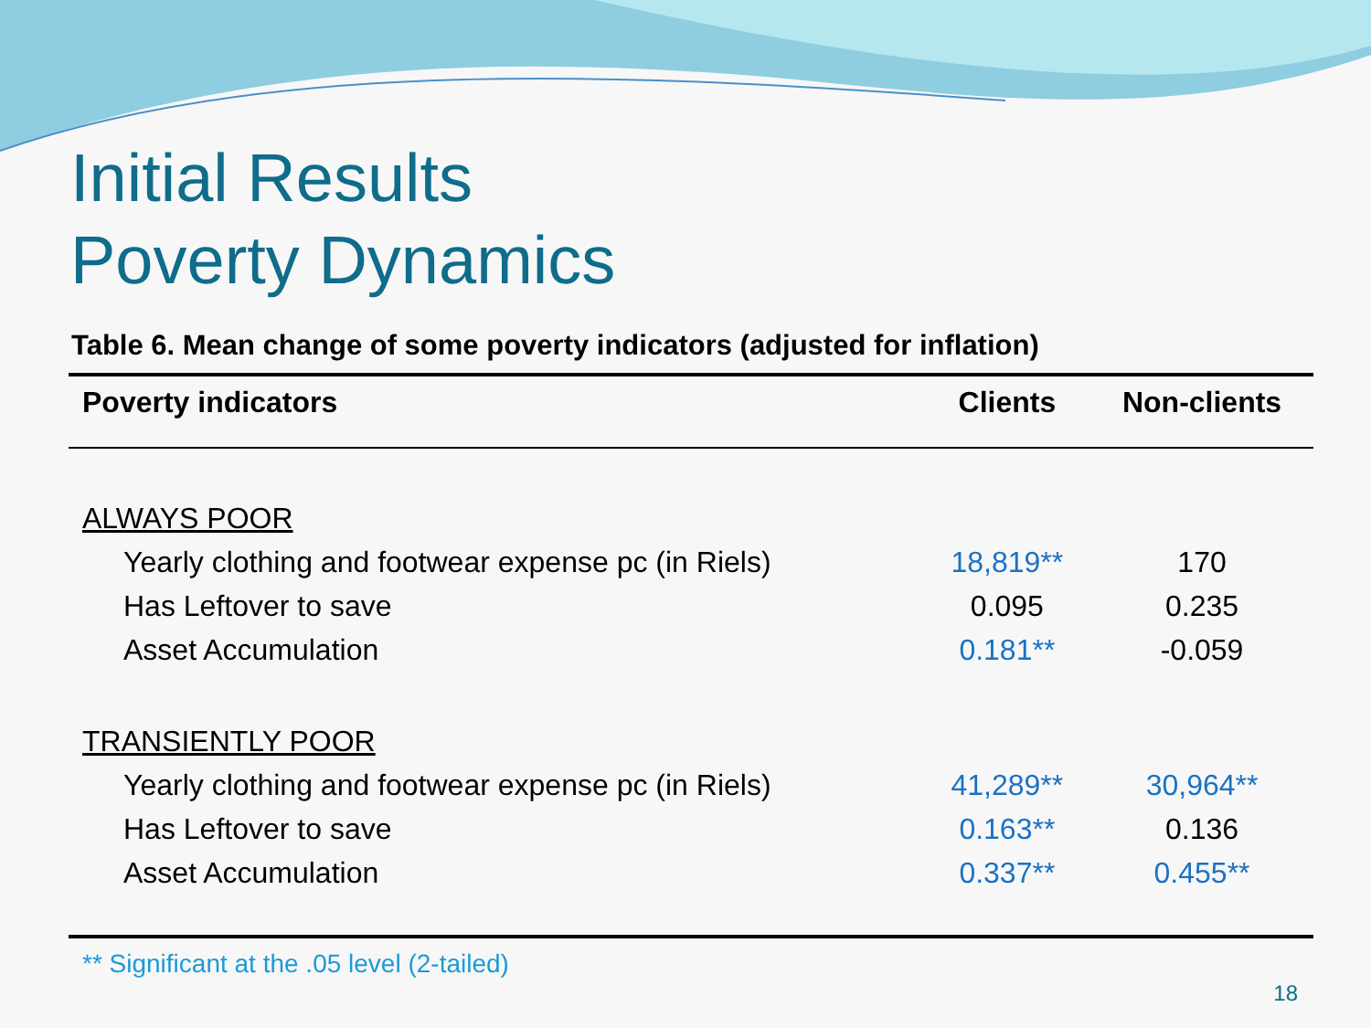Initial Results
Poverty Dynamics
Table 6. Mean change of some poverty indicators (adjusted for inflation)
| Poverty indicators | Clients | Non-clients |
| --- | --- | --- |
| ALWAYS POOR | | |
| Yearly clothing and footwear expense pc (in Riels) | 18,819** | 170 |
| Has Leftover to save | 0.095 | 0.235 |
| Asset Accumulation | 0.181** | -0.059 |
| TRANSIENTLY POOR | | |
| Yearly clothing and footwear expense pc (in Riels) | 41,289** | 30,964** |
| Has Leftover to save | 0.163** | 0.136 |
| Asset Accumulation | 0.337** | 0.455** |
** Significant at the .05 level (2-tailed)
18